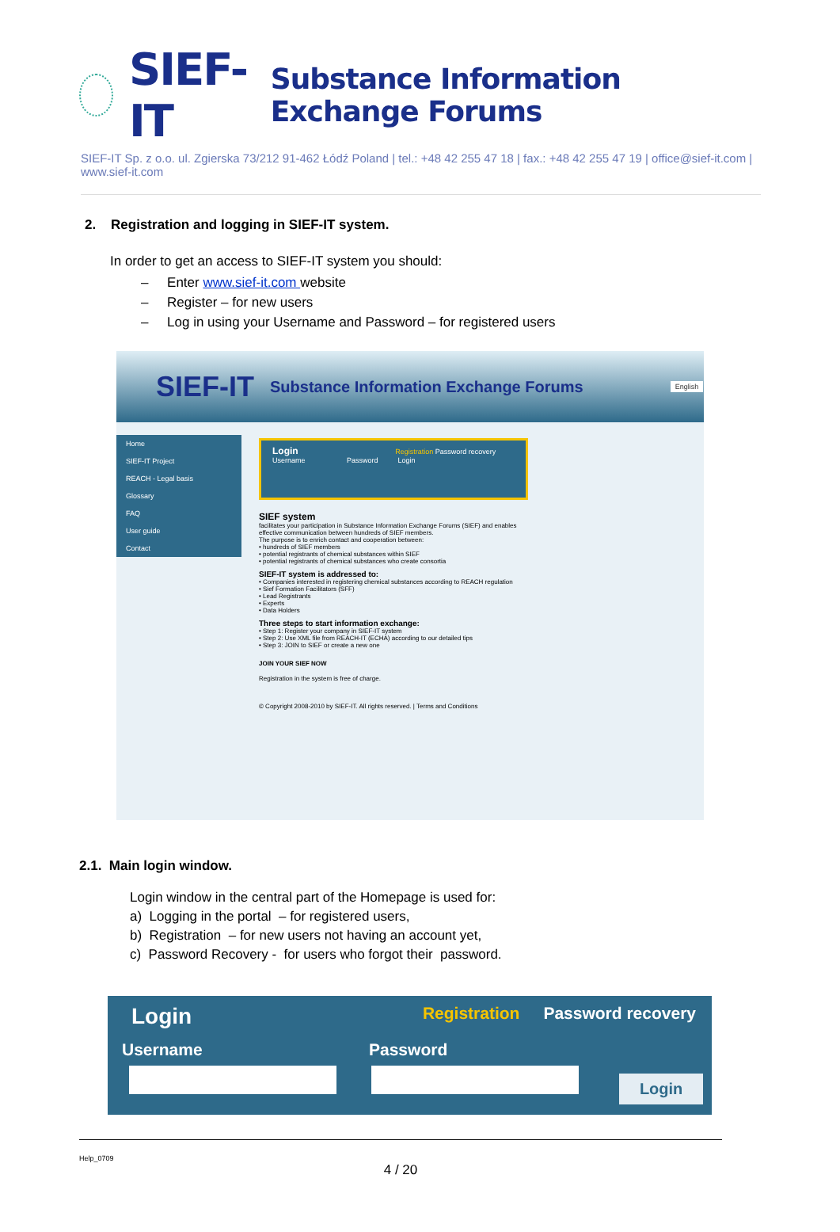SIEF-IT Substance Information Exchange Forums
SIEF-IT Sp. z o.o. ul. Zgierska 73/212 91-462 Łódź Poland | tel.: +48 42 255 47 18 | fax.: +48 42 255 47 19 | office@sief-it.com | www.sief-it.com
2. Registration and logging in SIEF-IT system.
In order to get an access to SIEF-IT system you should:
– Enter www.sief-it.com website
– Register – for new users
– Log in using your Username and Password – for registered users
SIEF-IT Substance Information Exchange Forums English
Home
SIEF-IT Project
REACH - Legal basis
Glossary
FAQ
User guide
Contact
Login Registration Password recovery
Username Password Login
SIEF system
facilitates your participation in Substance Information Exchange Forums (SIEF) and enables effective communication between hundreds of SIEF members.
The purpose is to enrich contact and cooperation between:
• hundreds of SIEF members
• potential registrants of chemical substances within SIEF
• potential registrants of chemical substances who create consortia
SIEF-IT system is addressed to:
• Companies interested in registering chemical substances according to REACH regulation
• Sief Formation Facilitators (SFF)
• Lead Registrants
• Experts
• Data Holders
Three steps to start information exchange:
• Step 1: Register your company in SIEF-IT system
• Step 2: Use XML file from REACH-IT (ECHA) according to our detailed tips
• Step 3: JOIN to SIEF or create a new one
JOIN YOUR SIEF NOW
Registration in the system is free of charge.
© Copyright 2008-2010 by SIEF-IT. All rights reserved. | Terms and Conditions
2.1. Main login window.
Login window in the central part of the Homepage is used for:
a) Logging in the portal – for registered users,
b) Registration – for new users not having an account yet,
c) Password Recovery - for users who forgot their password.
Login Registration Password recovery
Username Password
Login
Help_0709
4 / 20